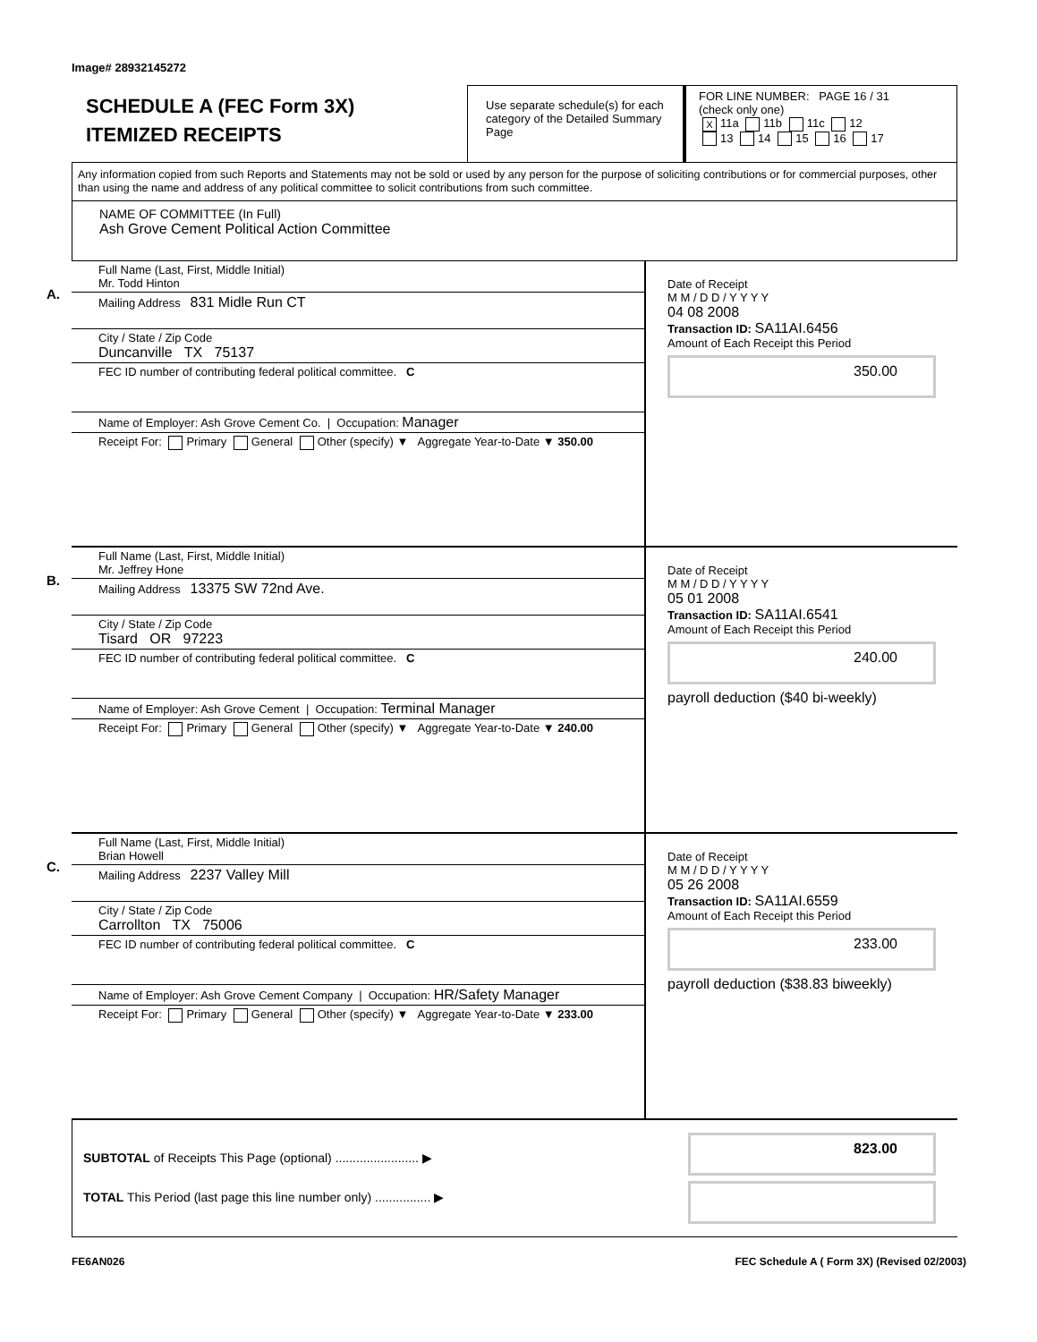Image# 28932145272
SCHEDULE A (FEC Form 3X)
ITEMIZED RECEIPTS
Use separate schedule(s) for each category of the Detailed Summary Page
FOR LINE NUMBER: PAGE 16 / 31
(check only one)
X 11a 11b 11c 12
13 14 15 16 17
Any information copied from such Reports and Statements may not be sold or used by any person for the purpose of soliciting contributions or for commercial purposes, other than using the name and address of any political committee to solicit contributions from such committee.
NAME OF COMMITTEE (In Full)
Ash Grove Cement Political Action Committee
A.
Full Name (Last, First, Middle Initial)
Mr. Todd Hinton
Mailing Address 831 Midle Run CT
City / State / Zip Code
Duncanville TX 75137
FEC ID number of contributing federal political committee. C
Name of Employer: Ash Grove Cement Co. | Occupation: Manager
Receipt For: Primary General Other (specify) ▼ Aggregate Year-to-Date ▼ 350.00
Date of Receipt
M M / D D / Y Y Y Y
04 08 2008
Transaction ID: SA11AI.6456
Amount of Each Receipt this Period
350.00
B.
Full Name (Last, First, Middle Initial)
Mr. Jeffrey Hone
Mailing Address 13375 SW 72nd Ave.
City / State / Zip Code
Tisard OR 97223
FEC ID number of contributing federal political committee. C
Name of Employer: Ash Grove Cement | Occupation: Terminal Manager
Receipt For: Primary General Other (specify) ▼ Aggregate Year-to-Date ▼ 240.00
Date of Receipt
M M / D D / Y Y Y Y
05 01 2008
Transaction ID: SA11AI.6541
Amount of Each Receipt this Period
240.00
payroll deduction ($40 bi-weekly)
C.
Full Name (Last, First, Middle Initial)
Brian Howell
Mailing Address 2237 Valley Mill
City / State / Zip Code
Carrollton TX 75006
FEC ID number of contributing federal political committee. C
Name of Employer: Ash Grove Cement Company | Occupation: HR/Safety Manager
Receipt For: Primary General Other (specify) ▼ Aggregate Year-to-Date ▼ 233.00
Date of Receipt
M M / D D / Y Y Y Y
05 26 2008
Transaction ID: SA11AI.6559
Amount of Each Receipt this Period
233.00
payroll deduction ($38.83 biweekly)
SUBTOTAL of Receipts This Page (optional) ........................ ▶
TOTAL This Period (last page this line number only) ................ ▶
823.00
FE6AN026 FEC Schedule A ( Form 3X) (Revised 02/2003)